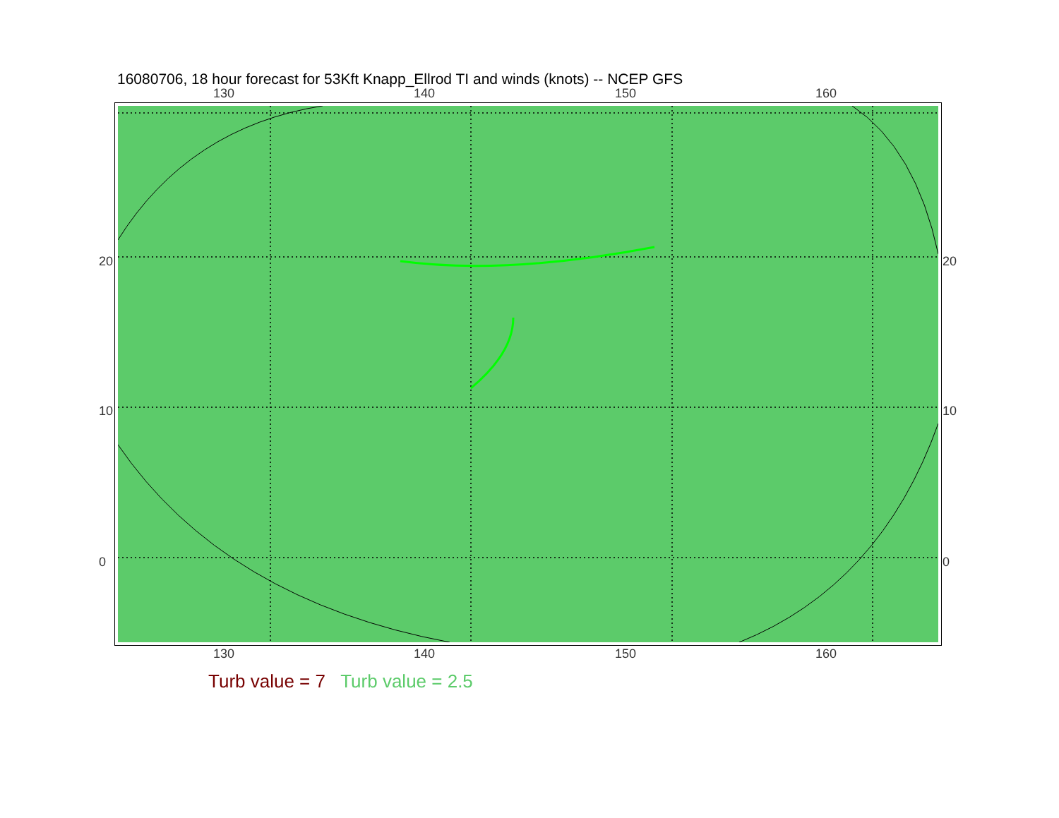16080706, 18 hour forecast for 53Kft Knapp_Ellrod TI and winds (knots) -- NCEP GFS
130 140 150 160
20
10
0
20
10
0
130 140 150 160
Turb value = 7 Turb value = 2.5